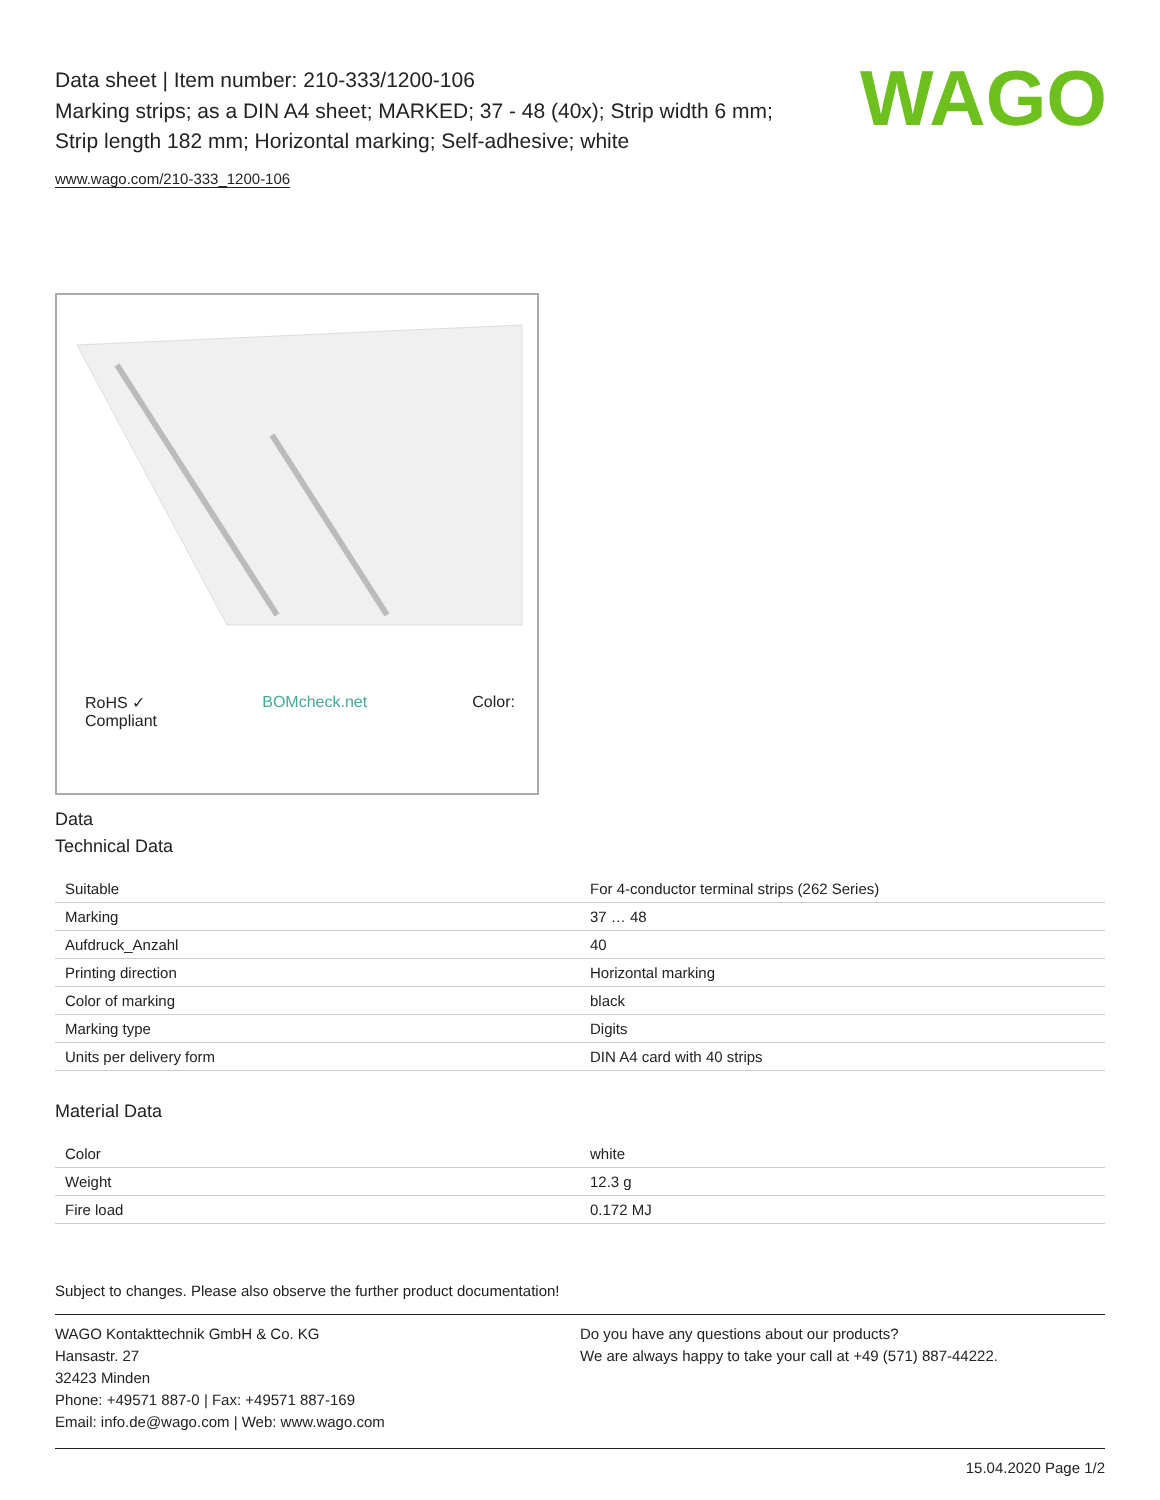WAGO
Data sheet | Item number: 210-333/1200-106
Marking strips; as a DIN A4 sheet; MARKED; 37 - 48 (40x); Strip width 6 mm;
Strip length 182 mm; Horizontal marking; Self-adhesive; white
www.wago.com/210-333_1200-106
RoHS ✓
Compliant BOMcheck.net Color:
Data
Technical Data
| Suitable | For 4-conductor terminal strips (262 Series) |
| Marking | 37 … 48 |
| Aufdruck_Anzahl | 40 |
| Printing direction | Horizontal marking |
| Color of marking | black |
| Marking type | Digits |
| Units per delivery form | DIN A4 card with 40 strips |
Material Data
| Color | white |
| Weight | 12.3 g |
| Fire load | 0.172 MJ |
Subject to changes. Please also observe the further product documentation!
WAGO Kontakttechnik GmbH & Co. KG
Hansastr. 27
32423 Minden
Phone: +49571 887-0 | Fax: +49571 887-169
Email: info.de@wago.com | Web: www.wago.com
Do you have any questions about our products?
We are always happy to take your call at +49 (571) 887-44222.
15.04.2020 Page 1/2